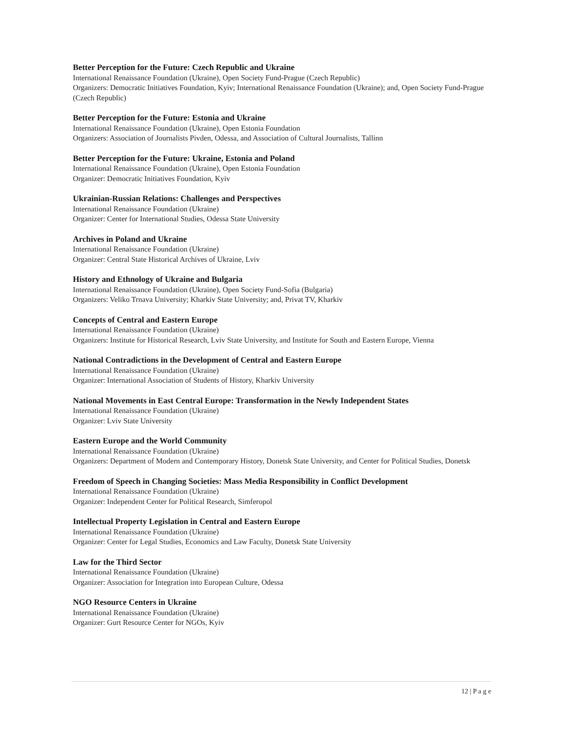Better Perception for the Future: Czech Republic and Ukraine
International Renaissance Foundation (Ukraine), Open Society Fund-Prague (Czech Republic)
Organizers: Democratic Initiatives Foundation, Kyiv; International Renaissance Foundation (Ukraine); and, Open Society Fund-Prague (Czech Republic)
Better Perception for the Future: Estonia and Ukraine
International Renaissance Foundation (Ukraine), Open Estonia Foundation
Organizers: Association of Journalists Pivden, Odessa, and Association of Cultural Journalists, Tallinn
Better Perception for the Future: Ukraine, Estonia and Poland
International Renaissance Foundation (Ukraine), Open Estonia Foundation
Organizer: Democratic Initiatives Foundation, Kyiv
Ukrainian-Russian Relations: Challenges and Perspectives
International Renaissance Foundation (Ukraine)
Organizer: Center for International Studies, Odessa State University
Archives in Poland and Ukraine
International Renaissance Foundation (Ukraine)
Organizer: Central State Historical Archives of Ukraine, Lviv
History and Ethnology of Ukraine and Bulgaria
International Renaissance Foundation (Ukraine), Open Society Fund-Sofia (Bulgaria)
Organizers: Veliko Trnava University; Kharkiv State University; and, Privat TV, Kharkiv
Concepts of Central and Eastern Europe
International Renaissance Foundation (Ukraine)
Organizers: Institute for Historical Research, Lviv State University, and Institute for South and Eastern Europe, Vienna
National Contradictions in the Development of Central and Eastern Europe
International Renaissance Foundation (Ukraine)
Organizer: International Association of Students of History, Kharkiv University
National Movements in East Central Europe: Transformation in the Newly Independent States
International Renaissance Foundation (Ukraine)
Organizer: Lviv State University
Eastern Europe and the World Community
International Renaissance Foundation (Ukraine)
Organizers: Department of Modern and Contemporary History, Donetsk State University, and Center for Political Studies, Donetsk
Freedom of Speech in Changing Societies: Mass Media Responsibility in Conflict Development
International Renaissance Foundation (Ukraine)
Organizer: Independent Center for Political Research, Simferopol
Intellectual Property Legislation in Central and Eastern Europe
International Renaissance Foundation (Ukraine)
Organizer: Center for Legal Studies, Economics and Law Faculty, Donetsk State University
Law for the Third Sector
International Renaissance Foundation (Ukraine)
Organizer: Association for Integration into European Culture, Odessa
NGO Resource Centers in Ukraine
International Renaissance Foundation (Ukraine)
Organizer: Gurt Resource Center for NGOs, Kyiv
12 | P a g e